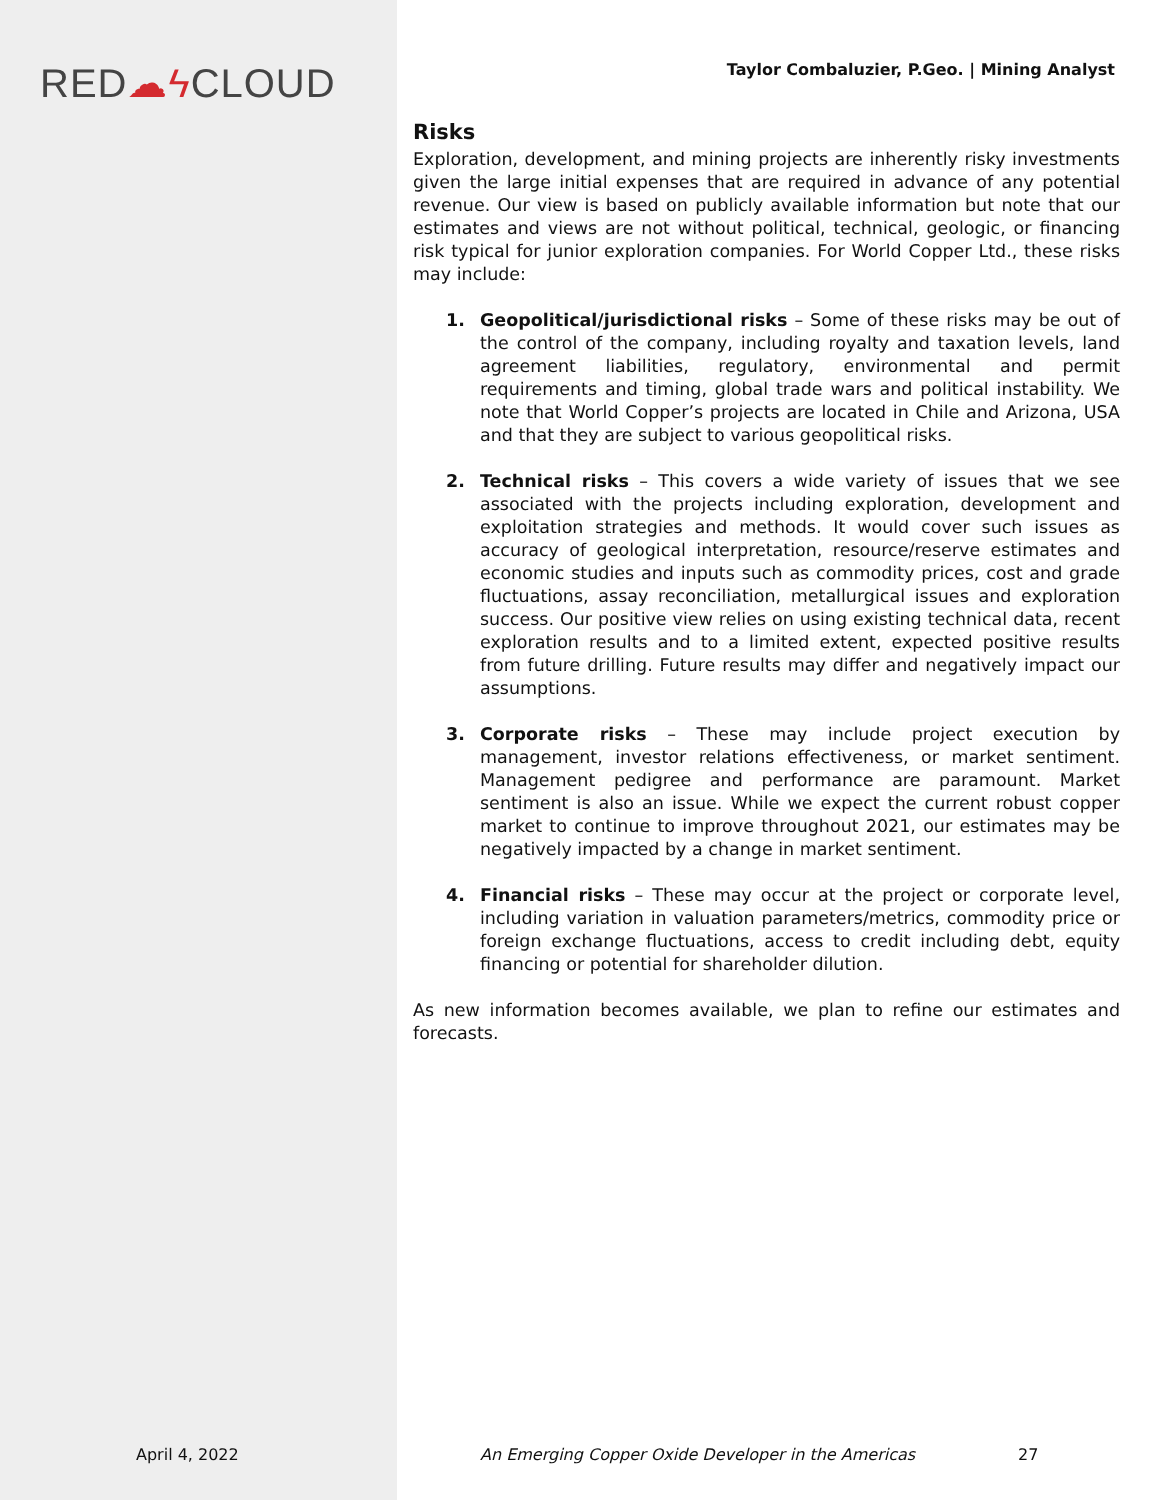RED☁ϟ CLOUD
Taylor Combaluzier, P.Geo. | Mining Analyst
Risks
Exploration, development, and mining projects are inherently risky investments given the large initial expenses that are required in advance of any potential revenue. Our view is based on publicly available information but note that our estimates and views are not without political, technical, geologic, or financing risk typical for junior exploration companies. For World Copper Ltd., these risks may include:
1. Geopolitical/jurisdictional risks – Some of these risks may be out of the control of the company, including royalty and taxation levels, land agreement liabilities, regulatory, environmental and permit requirements and timing, global trade wars and political instability. We note that World Copper’s projects are located in Chile and Arizona, USA and that they are subject to various geopolitical risks.
2. Technical risks – This covers a wide variety of issues that we see associated with the projects including exploration, development and exploitation strategies and methods. It would cover such issues as accuracy of geological interpretation, resource/reserve estimates and economic studies and inputs such as commodity prices, cost and grade fluctuations, assay reconciliation, metallurgical issues and exploration success. Our positive view relies on using existing technical data, recent exploration results and to a limited extent, expected positive results from future drilling. Future results may differ and negatively impact our assumptions.
3. Corporate risks – These may include project execution by management, investor relations effectiveness, or market sentiment. Management pedigree and performance are paramount. Market sentiment is also an issue. While we expect the current robust copper market to continue to improve throughout 2021, our estimates may be negatively impacted by a change in market sentiment.
4. Financial risks – These may occur at the project or corporate level, including variation in valuation parameters/metrics, commodity price or foreign exchange fluctuations, access to credit including debt, equity financing or potential for shareholder dilution.
As new information becomes available, we plan to refine our estimates and forecasts.
April 4, 2022 An Emerging Copper Oxide Developer in the Americas 27